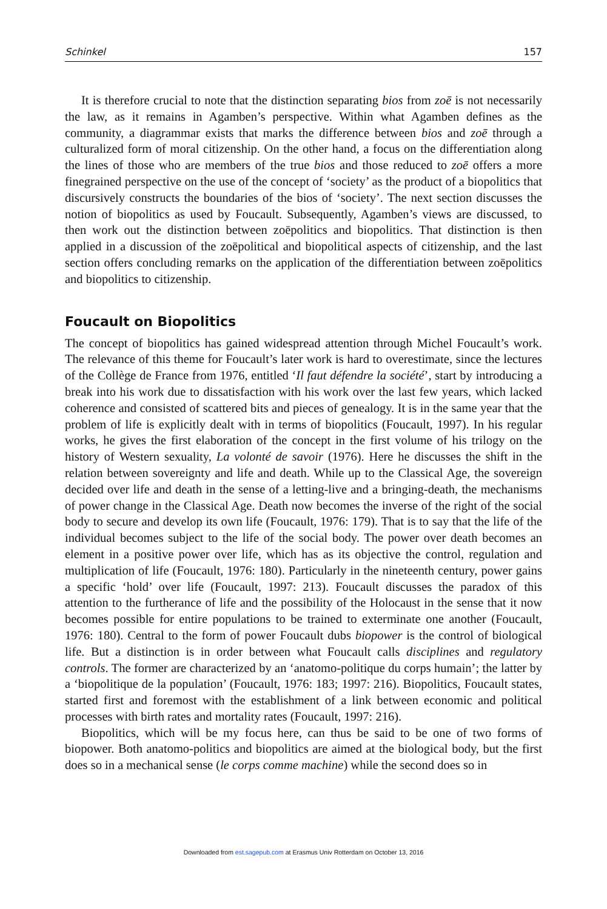Schinkel 157
It is therefore crucial to note that the distinction separating bios from zoē is not necessarily the law, as it remains in Agamben’s perspective. Within what Agamben defines as the community, a diagrammar exists that marks the difference between bios and zoē through a culturalized form of moral citizenship. On the other hand, a focus on the differentiation along the lines of those who are members of the true bios and those reduced to zoē offers a more finegrained perspective on the use of the concept of ‘society’ as the product of a biopolitics that discursively constructs the boundaries of the bios of ‘society’. The next section discusses the notion of biopolitics as used by Foucault. Subsequently, Agamben’s views are discussed, to then work out the distinction between zoēpolitics and biopolitics. That distinction is then applied in a discussion of the zoēpolitical and biopolitical aspects of citizenship, and the last section offers concluding remarks on the application of the differentiation between zoēpolitics and biopolitics to citizenship.
Foucault on Biopolitics
The concept of biopolitics has gained widespread attention through Michel Foucault’s work. The relevance of this theme for Foucault’s later work is hard to overestimate, since the lectures of the Collège de France from 1976, entitled ‘Il faut défendre la société’, start by introducing a break into his work due to dissatisfaction with his work over the last few years, which lacked coherence and consisted of scattered bits and pieces of genealogy. It is in the same year that the problem of life is explicitly dealt with in terms of biopolitics (Foucault, 1997). In his regular works, he gives the first elaboration of the concept in the first volume of his trilogy on the history of Western sexuality, La volonté de savoir (1976). Here he discusses the shift in the relation between sovereignty and life and death. While up to the Classical Age, the sovereign decided over life and death in the sense of a letting-live and a bringing-death, the mechanisms of power change in the Classical Age. Death now becomes the inverse of the right of the social body to secure and develop its own life (Foucault, 1976: 179). That is to say that the life of the individual becomes subject to the life of the social body. The power over death becomes an element in a positive power over life, which has as its objective the control, regulation and multiplication of life (Foucault, 1976: 180). Particularly in the nineteenth century, power gains a specific ‘hold’ over life (Foucault, 1997: 213). Foucault discusses the paradox of this attention to the furtherance of life and the possibility of the Holocaust in the sense that it now becomes possible for entire populations to be trained to exterminate one another (Foucault, 1976: 180). Central to the form of power Foucault dubs biopower is the control of biological life. But a distinction is in order between what Foucault calls disciplines and regulatory controls. The former are characterized by an ‘anatomo-politique du corps humain’; the latter by a ‘biopolitique de la population’ (Foucault, 1976: 183; 1997: 216). Biopolitics, Foucault states, started first and foremost with the establishment of a link between economic and political processes with birth rates and mortality rates (Foucault, 1997: 216).
Biopolitics, which will be my focus here, can thus be said to be one of two forms of biopower. Both anatomo-politics and biopolitics are aimed at the biological body, but the first does so in a mechanical sense (le corps comme machine) while the second does so in
Downloaded from est.sagepub.com at Erasmus Univ Rotterdam on October 13, 2016